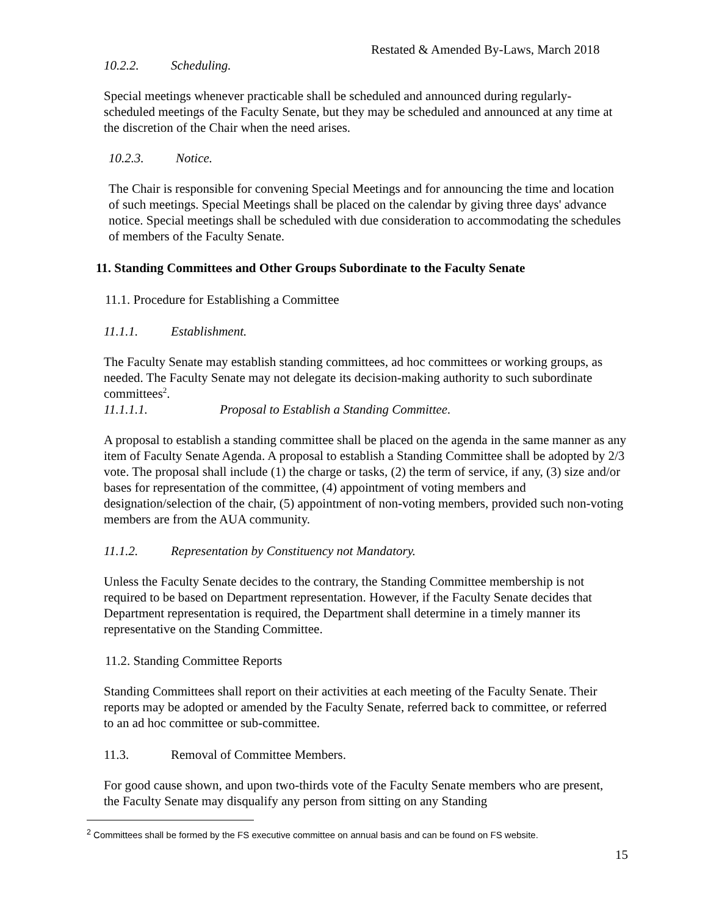Restated & Amended By-Laws, March 2018
10.2.2. Scheduling.
Special meetings whenever practicable shall be scheduled and announced during regularly-scheduled meetings of the Faculty Senate, but they may be scheduled and announced at any time at the discretion of the Chair when the need arises.
10.2.3. Notice.
The Chair is responsible for convening Special Meetings and for announcing the time and location of such meetings. Special Meetings shall be placed on the calendar by giving three days' advance notice. Special meetings shall be scheduled with due consideration to accommodating the schedules of members of the Faculty Senate.
11. Standing Committees and Other Groups Subordinate to the Faculty Senate
11.1. Procedure for Establishing a Committee
11.1.1. Establishment.
The Faculty Senate may establish standing committees, ad hoc committees or working groups, as needed. The Faculty Senate may not delegate its decision-making authority to such subordinate committees<sup>2</sup>.
11.1.1.1. Proposal to Establish a Standing Committee.
A proposal to establish a standing committee shall be placed on the agenda in the same manner as any item of Faculty Senate Agenda. A proposal to establish a Standing Committee shall be adopted by 2/3 vote. The proposal shall include (1) the charge or tasks, (2) the term of service, if any, (3) size and/or bases for representation of the committee, (4) appointment of voting members and designation/selection of the chair, (5) appointment of non-voting members, provided such non-voting members are from the AUA community.
11.1.2. Representation by Constituency not Mandatory.
Unless the Faculty Senate decides to the contrary, the Standing Committee membership is not required to be based on Department representation. However, if the Faculty Senate decides that Department representation is required, the Department shall determine in a timely manner its representative on the Standing Committee.
11.2. Standing Committee Reports
Standing Committees shall report on their activities at each meeting of the Faculty Senate. Their reports may be adopted or amended by the Faculty Senate, referred back to committee, or referred to an ad hoc committee or sub-committee.
11.3. Removal of Committee Members.
For good cause shown, and upon two-thirds vote of the Faculty Senate members who are present, the Faculty Senate may disqualify any person from sitting on any Standing
<sup>2</sup> Committees shall be formed by the FS executive committee on annual basis and can be found on FS website.
15